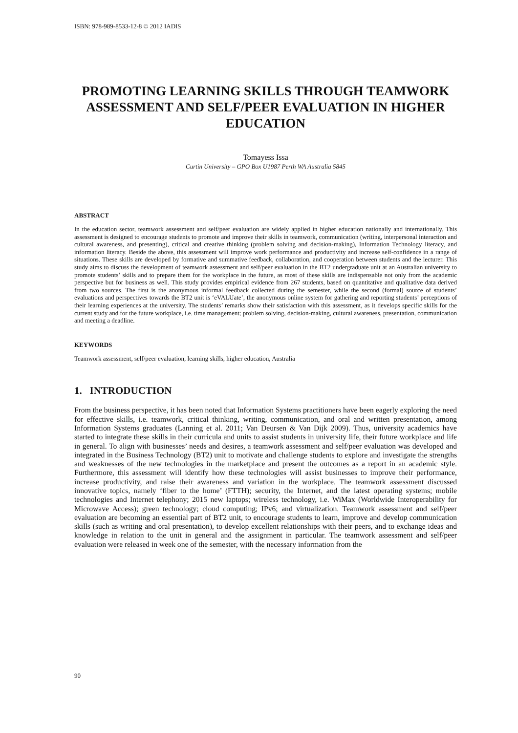ISBN: 978-989-8533-12-8 © 2012 IADIS
PROMOTING LEARNING SKILLS THROUGH TEAMWORK ASSESSMENT AND SELF/PEER EVALUATION IN HIGHER EDUCATION
Tomayess Issa
Curtin University – GPO Box U1987 Perth WA Australia 5845
ABSTRACT
In the education sector, teamwork assessment and self/peer evaluation are widely applied in higher education nationally and internationally. This assessment is designed to encourage students to promote and improve their skills in teamwork, communication (writing, interpersonal interaction and cultural awareness, and presenting), critical and creative thinking (problem solving and decision-making), Information Technology literacy, and information literacy. Beside the above, this assessment will improve work performance and productivity and increase self-confidence in a range of situations. These skills are developed by formative and summative feedback, collaboration, and cooperation between students and the lecturer. This study aims to discuss the development of teamwork assessment and self/peer evaluation in the BT2 undergraduate unit at an Australian university to promote students’ skills and to prepare them for the workplace in the future, as most of these skills are indispensable not only from the academic perspective but for business as well. This study provides empirical evidence from 267 students, based on quantitative and qualitative data derived from two sources. The first is the anonymous informal feedback collected during the semester, while the second (formal) source of students’ evaluations and perspectives towards the BT2 unit is ‘eVALUate’, the anonymous online system for gathering and reporting students’ perceptions of their learning experiences at the university. The students’ remarks show their satisfaction with this assessment, as it develops specific skills for the current study and for the future workplace, i.e. time management; problem solving, decision-making, cultural awareness, presentation, communication and meeting a deadline.
KEYWORDS
Teamwork assessment, self/peer evaluation, learning skills, higher education, Australia
1. INTRODUCTION
From the business perspective, it has been noted that Information Systems practitioners have been eagerly exploring the need for effective skills, i.e. teamwork, critical thinking, writing, communication, and oral and written presentation, among Information Systems graduates (Lanning et al. 2011; Van Deursen & Van Dijk 2009). Thus, university academics have started to integrate these skills in their curricula and units to assist students in university life, their future workplace and life in general. To align with businesses’ needs and desires, a teamwork assessment and self/peer evaluation was developed and integrated in the Business Technology (BT2) unit to motivate and challenge students to explore and investigate the strengths and weaknesses of the new technologies in the marketplace and present the outcomes as a report in an academic style. Furthermore, this assessment will identify how these technologies will assist businesses to improve their performance, increase productivity, and raise their awareness and variation in the workplace. The teamwork assessment discussed innovative topics, namely ‘fiber to the home’ (FTTH); security, the Internet, and the latest operating systems; mobile technologies and Internet telephony; 2015 new laptops; wireless technology, i.e. WiMax (Worldwide Interoperability for Microwave Access); green technology; cloud computing; IPv6; and virtualization. Teamwork assessment and self/peer evaluation are becoming an essential part of BT2 unit, to encourage students to learn, improve and develop communication skills (such as writing and oral presentation), to develop excellent relationships with their peers, and to exchange ideas and knowledge in relation to the unit in general and the assignment in particular. The teamwork assessment and self/peer evaluation were released in week one of the semester, with the necessary information from the
90